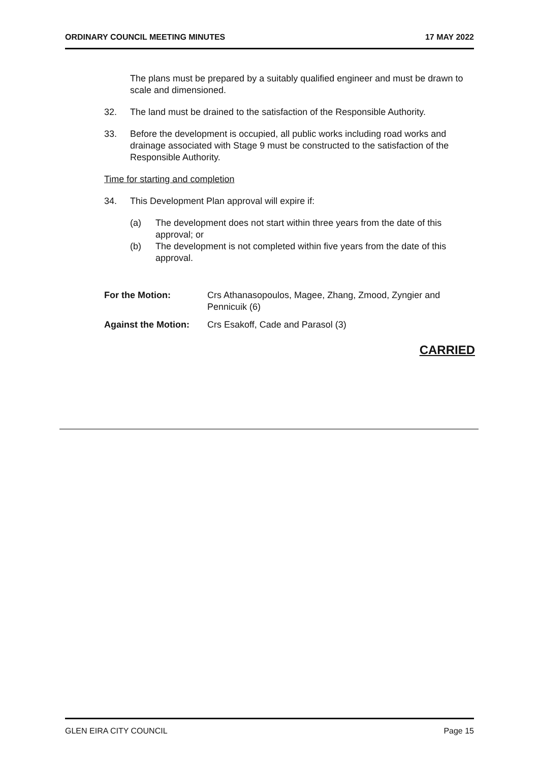ORDINARY COUNCIL MEETING MINUTES 17 MAY 2022
The plans must be prepared by a suitably qualified engineer and must be drawn to scale and dimensioned.
32. The land must be drained to the satisfaction of the Responsible Authority.
33. Before the development is occupied, all public works including road works and drainage associated with Stage 9 must be constructed to the satisfaction of the Responsible Authority.
Time for starting and completion
34. This Development Plan approval will expire if:
(a) The development does not start within three years from the date of this approval; or
(b) The development is not completed within five years from the date of this approval.
For the Motion: Crs Athanasopoulos, Magee, Zhang, Zmood, Zyngier and Pennicuik (6)
Against the Motion: Crs Esakoff, Cade and Parasol (3)
CARRIED
GLEN EIRA CITY COUNCIL Page 15